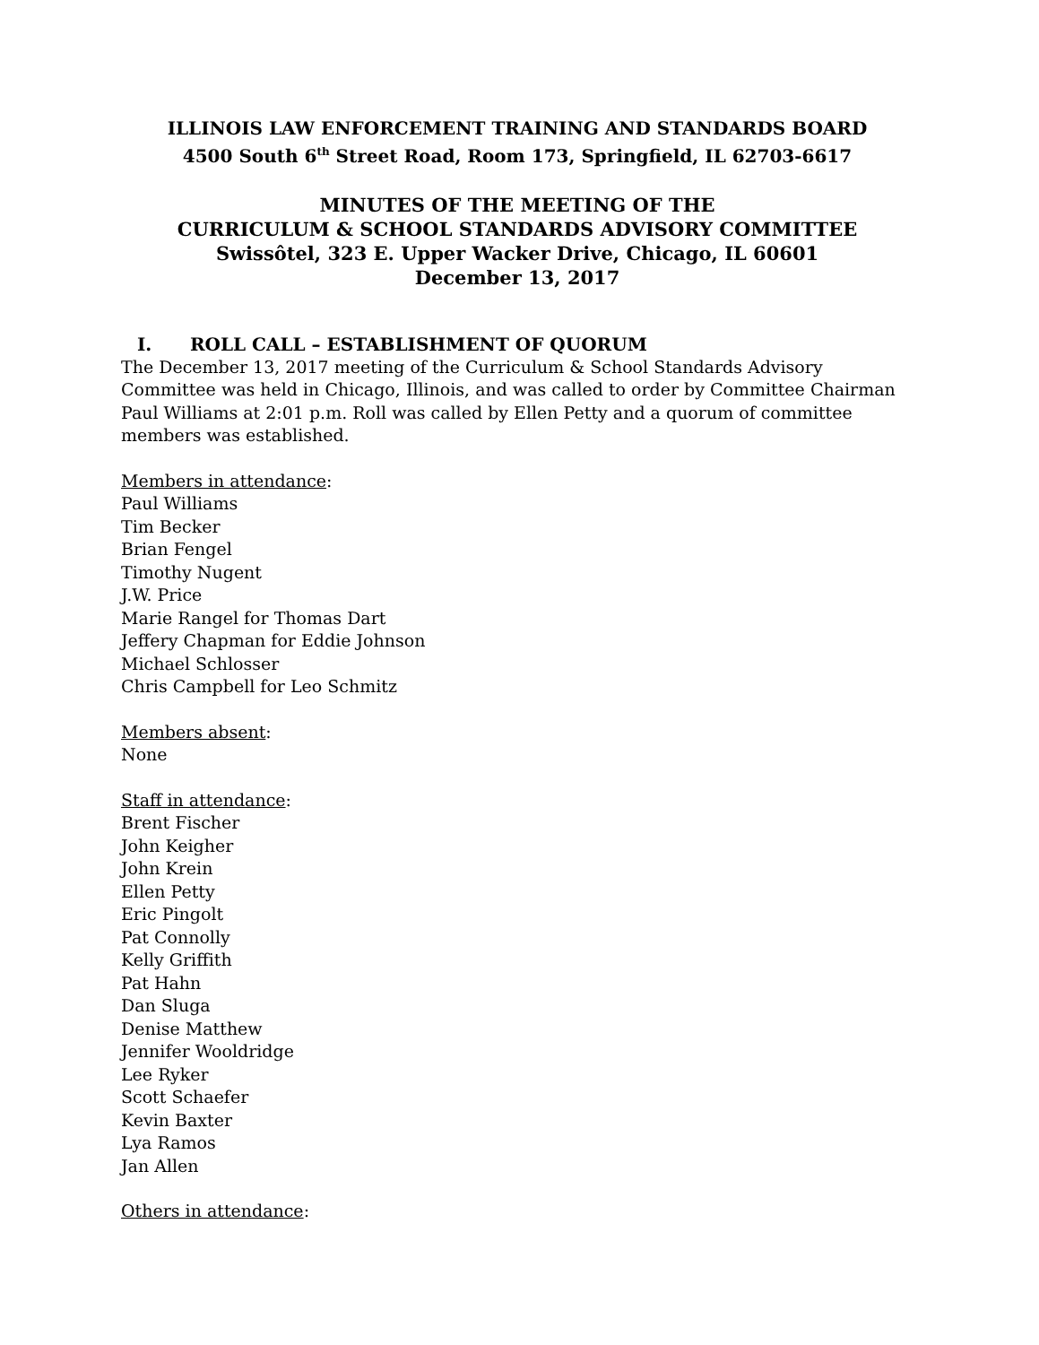ILLINOIS LAW ENFORCEMENT TRAINING AND STANDARDS BOARD
4500 South 6<sup>th</sup> Street Road, Room 173, Springfield, IL 62703-6617
MINUTES OF THE MEETING OF THE
CURRICULUM & SCHOOL STANDARDS ADVISORY COMMITTEE
Swissôtel, 323 E. Upper Wacker Drive, Chicago, IL 60601
December 13, 2017
I. ROLL CALL – ESTABLISHMENT OF QUORUM
The December 13, 2017 meeting of the Curriculum & School Standards Advisory Committee was held in Chicago, Illinois, and was called to order by Committee Chairman Paul Williams at 2:01 p.m. Roll was called by Ellen Petty and a quorum of committee members was established.
Members in attendance:
Paul Williams
Tim Becker
Brian Fengel
Timothy Nugent
J.W. Price
Marie Rangel for Thomas Dart
Jeffery Chapman for Eddie Johnson
Michael Schlosser
Chris Campbell for Leo Schmitz
Members absent:
None
Staff in attendance:
Brent Fischer
John Keigher
John Krein
Ellen Petty
Eric Pingolt
Pat Connolly
Kelly Griffith
Pat Hahn
Dan Sluga
Denise Matthew
Jennifer Wooldridge
Lee Ryker
Scott Schaefer
Kevin Baxter
Lya Ramos
Jan Allen
Others in attendance: